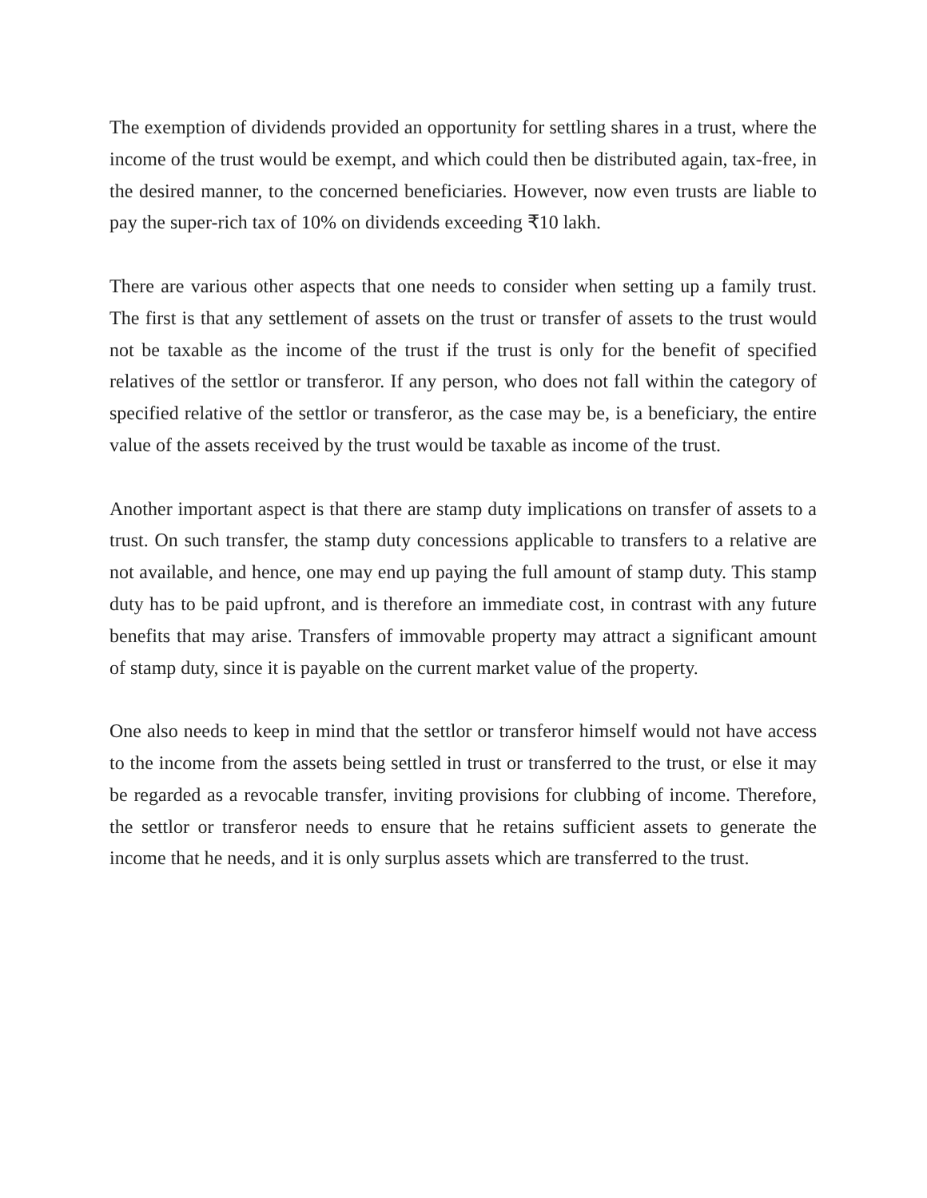The exemption of dividends provided an opportunity for settling shares in a trust, where the income of the trust would be exempt, and which could then be distributed again, tax-free, in the desired manner, to the concerned beneficiaries. However, now even trusts are liable to pay the super-rich tax of 10% on dividends exceeding ₹10 lakh.
There are various other aspects that one needs to consider when setting up a family trust. The first is that any settlement of assets on the trust or transfer of assets to the trust would not be taxable as the income of the trust if the trust is only for the benefit of specified relatives of the settlor or transferor. If any person, who does not fall within the category of specified relative of the settlor or transferor, as the case may be, is a beneficiary, the entire value of the assets received by the trust would be taxable as income of the trust.
Another important aspect is that there are stamp duty implications on transfer of assets to a trust. On such transfer, the stamp duty concessions applicable to transfers to a relative are not available, and hence, one may end up paying the full amount of stamp duty. This stamp duty has to be paid upfront, and is therefore an immediate cost, in contrast with any future benefits that may arise. Transfers of immovable property may attract a significant amount of stamp duty, since it is payable on the current market value of the property.
One also needs to keep in mind that the settlor or transferor himself would not have access to the income from the assets being settled in trust or transferred to the trust, or else it may be regarded as a revocable transfer, inviting provisions for clubbing of income. Therefore, the settlor or transferor needs to ensure that he retains sufficient assets to generate the income that he needs, and it is only surplus assets which are transferred to the trust.